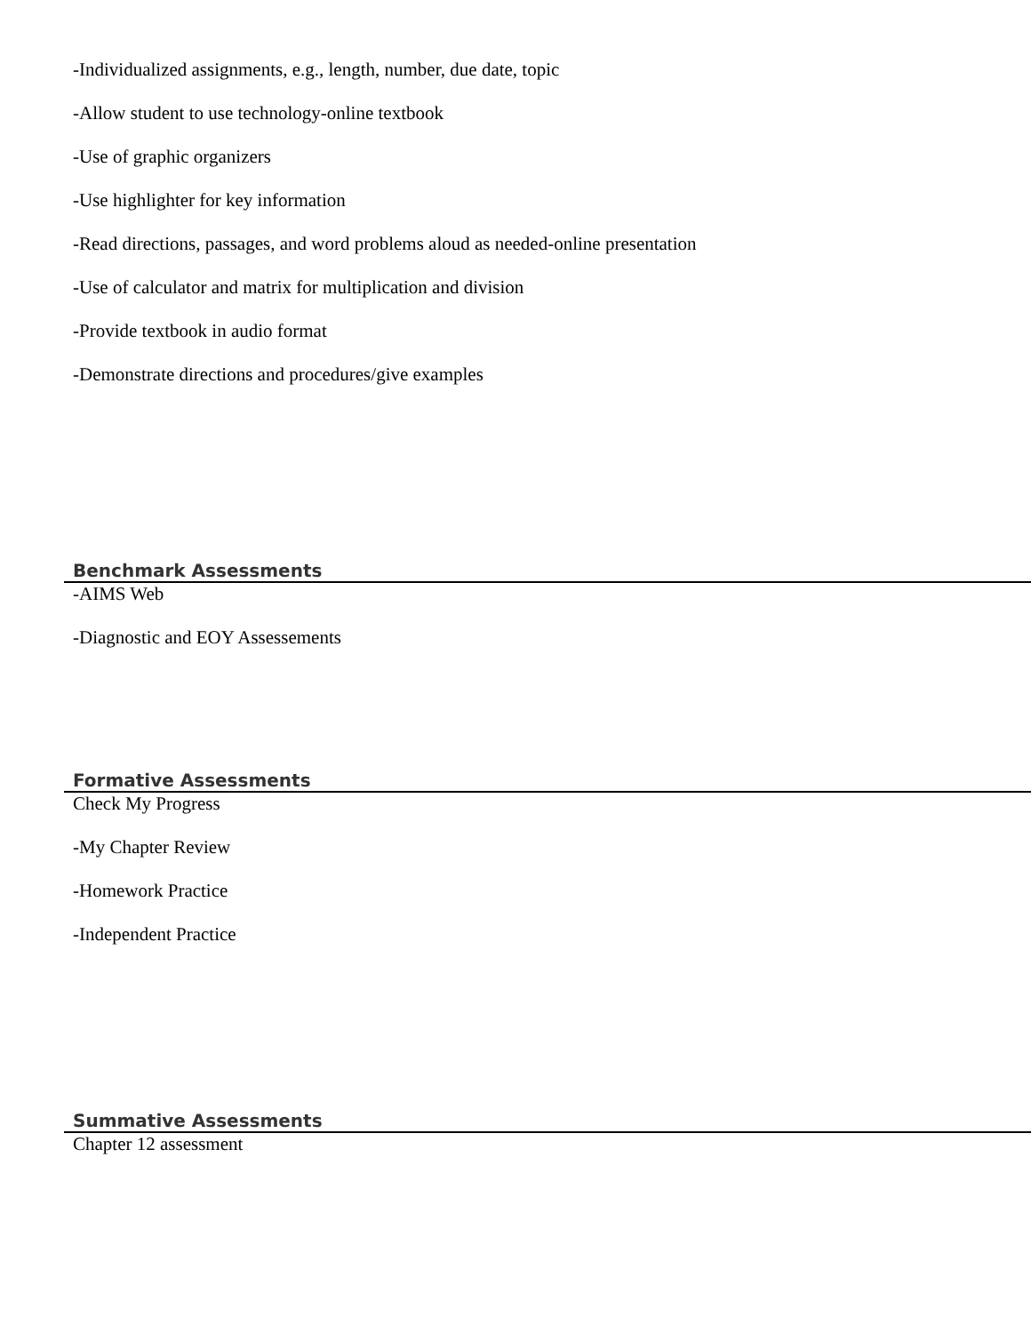-Individualized assignments, e.g., length, number, due date, topic
-Allow student to use technology-online textbook
-Use of graphic organizers
-Use highlighter for key information
-Read directions, passages, and word problems aloud as needed-online presentation
-Use of calculator and matrix for multiplication and division
-Provide textbook in audio format
-Demonstrate directions and procedures/give examples
Benchmark Assessments
-AIMS Web
-Diagnostic and EOY Assessements
Formative Assessments
Check My Progress
-My Chapter Review
-Homework Practice
-Independent Practice
Summative Assessments
Chapter 12 assessment